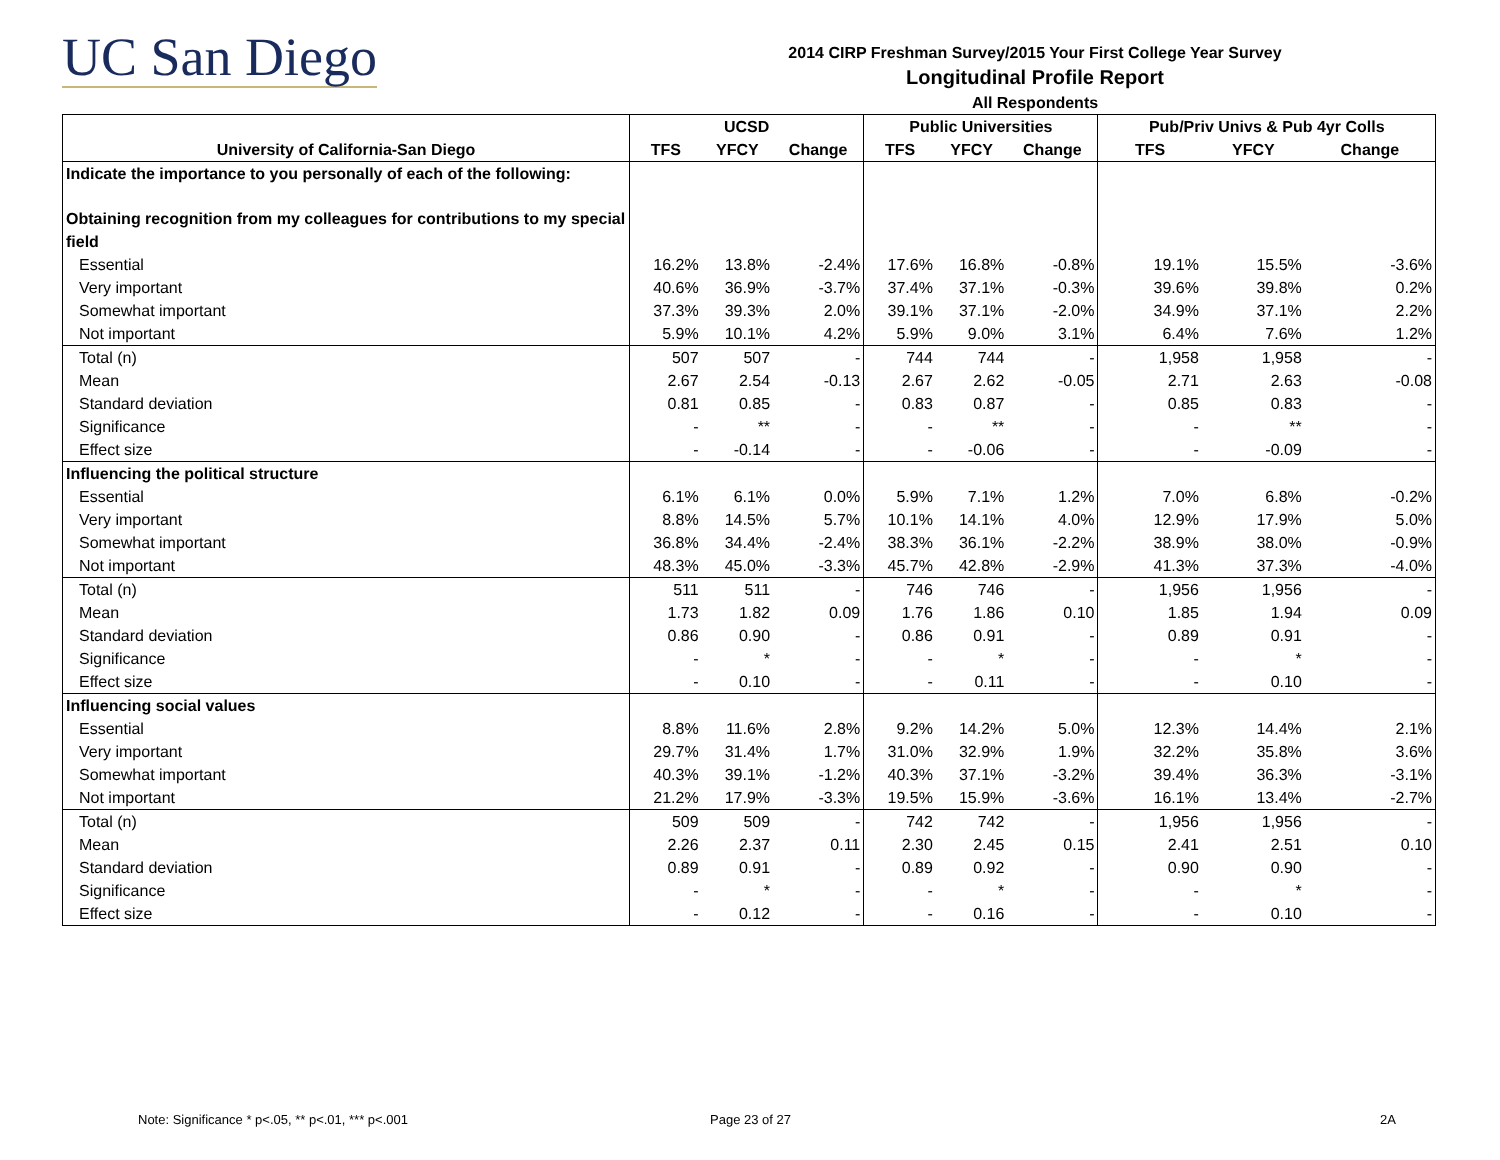UC San Diego
2014 CIRP Freshman Survey/2015 Your First College Year Survey
Longitudinal Profile Report
All Respondents
| | UCSD | | | Public Universities | | | Pub/Priv Univs & Pub 4yr Colls | | |
| --- | --- | --- | --- | --- | --- | --- | --- | --- | --- |
| University of California-San Diego | TFS | YFCY | Change | TFS | YFCY | Change | TFS | YFCY | Change |
| Indicate the importance to you personally of each of the following: | | | | | | | | | |
| Obtaining recognition from my colleagues for contributions to my special field | | | | | | | | | |
| Essential | 16.2% | 13.8% | -2.4% | 17.6% | 16.8% | -0.8% | 19.1% | 15.5% | -3.6% |
| Very important | 40.6% | 36.9% | -3.7% | 37.4% | 37.1% | -0.3% | 39.6% | 39.8% | 0.2% |
| Somewhat important | 37.3% | 39.3% | 2.0% | 39.1% | 37.1% | -2.0% | 34.9% | 37.1% | 2.2% |
| Not important | 5.9% | 10.1% | 4.2% | 5.9% | 9.0% | 3.1% | 6.4% | 7.6% | 1.2% |
| Total (n) | 507 | 507 | - | 744 | 744 | - | 1,958 | 1,958 | - |
| Mean | 2.67 | 2.54 | -0.13 | 2.67 | 2.62 | -0.05 | 2.71 | 2.63 | -0.08 |
| Standard deviation | 0.81 | 0.85 | - | 0.83 | 0.87 | - | 0.85 | 0.83 | - |
| Significance | - | ** | - | - | ** | - | - | ** | - |
| Effect size | - | -0.14 | - | - | -0.06 | - | - | -0.09 | - |
| Influencing the political structure | | | | | | | | | |
| Essential | 6.1% | 6.1% | 0.0% | 5.9% | 7.1% | 1.2% | 7.0% | 6.8% | -0.2% |
| Very important | 8.8% | 14.5% | 5.7% | 10.1% | 14.1% | 4.0% | 12.9% | 17.9% | 5.0% |
| Somewhat important | 36.8% | 34.4% | -2.4% | 38.3% | 36.1% | -2.2% | 38.9% | 38.0% | -0.9% |
| Not important | 48.3% | 45.0% | -3.3% | 45.7% | 42.8% | -2.9% | 41.3% | 37.3% | -4.0% |
| Total (n) | 511 | 511 | - | 746 | 746 | - | 1,956 | 1,956 | - |
| Mean | 1.73 | 1.82 | 0.09 | 1.76 | 1.86 | 0.10 | 1.85 | 1.94 | 0.09 |
| Standard deviation | 0.86 | 0.90 | - | 0.86 | 0.91 | - | 0.89 | 0.91 | - |
| Significance | - | * | - | - | * | - | - | * | - |
| Effect size | - | 0.10 | - | - | 0.11 | - | - | 0.10 | - |
| Influencing social values | | | | | | | | | |
| Essential | 8.8% | 11.6% | 2.8% | 9.2% | 14.2% | 5.0% | 12.3% | 14.4% | 2.1% |
| Very important | 29.7% | 31.4% | 1.7% | 31.0% | 32.9% | 1.9% | 32.2% | 35.8% | 3.6% |
| Somewhat important | 40.3% | 39.1% | -1.2% | 40.3% | 37.1% | -3.2% | 39.4% | 36.3% | -3.1% |
| Not important | 21.2% | 17.9% | -3.3% | 19.5% | 15.9% | -3.6% | 16.1% | 13.4% | -2.7% |
| Total (n) | 509 | 509 | - | 742 | 742 | - | 1,956 | 1,956 | - |
| Mean | 2.26 | 2.37 | 0.11 | 2.30 | 2.45 | 0.15 | 2.41 | 2.51 | 0.10 |
| Standard deviation | 0.89 | 0.91 | - | 0.89 | 0.92 | - | 0.90 | 0.90 | - |
| Significance | - | * | - | - | * | - | - | * | - |
| Effect size | - | 0.12 | - | - | 0.16 | - | - | 0.10 | - |
Note: Significance * p<.05, ** p<.01, *** p<.001
Page 23 of 27 2A